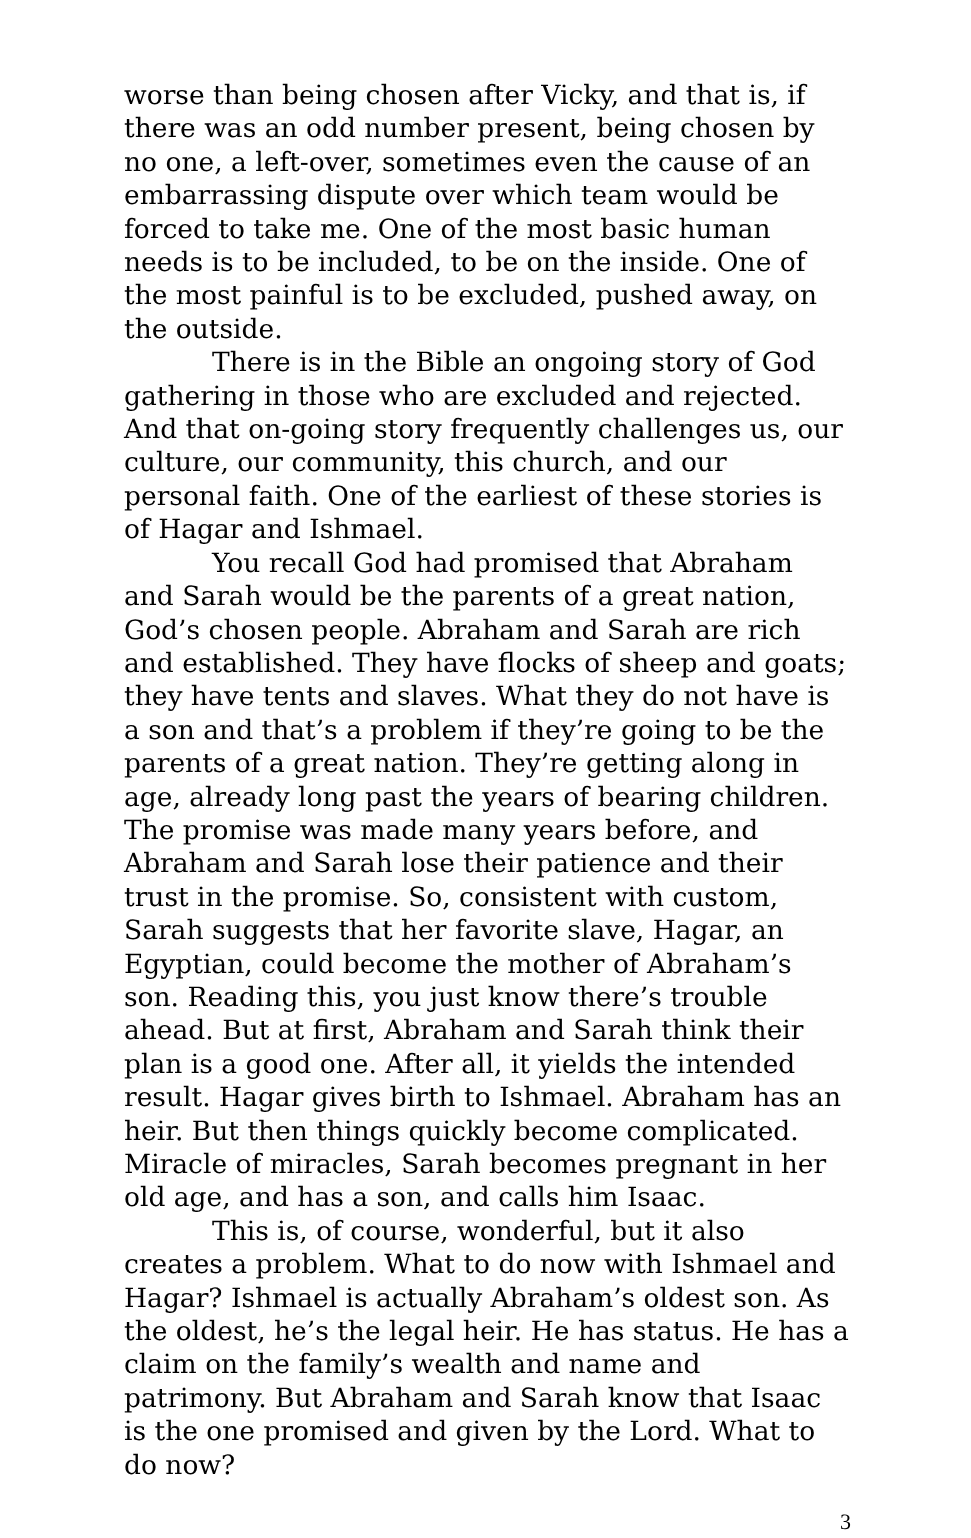worse than being chosen after Vicky, and that is, if there was an odd number present, being chosen by no one, a left-over, sometimes even the cause of an embarrassing dispute over which team would be forced to take me. One of the most basic human needs is to be included, to be on the inside. One of the most painful is to be excluded, pushed away, on the outside.
There is in the Bible an ongoing story of God gathering in those who are excluded and rejected. And that on-going story frequently challenges us, our culture, our community, this church, and our personal faith. One of the earliest of these stories is of Hagar and Ishmael.
You recall God had promised that Abraham and Sarah would be the parents of a great nation, God’s chosen people. Abraham and Sarah are rich and established. They have flocks of sheep and goats; they have tents and slaves. What they do not have is a son and that’s a problem if they’re going to be the parents of a great nation. They’re getting along in age, already long past the years of bearing children. The promise was made many years before, and Abraham and Sarah lose their patience and their trust in the promise. So, consistent with custom, Sarah suggests that her favorite slave, Hagar, an Egyptian, could become the mother of Abraham’s son. Reading this, you just know there’s trouble ahead. But at first, Abraham and Sarah think their plan is a good one. After all, it yields the intended result. Hagar gives birth to Ishmael. Abraham has an heir. But then things quickly become complicated. Miracle of miracles, Sarah becomes pregnant in her old age, and has a son, and calls him Isaac.
This is, of course, wonderful, but it also creates a problem. What to do now with Ishmael and Hagar? Ishmael is actually Abraham’s oldest son. As the oldest, he’s the legal heir. He has status. He has a claim on the family’s wealth and name and patrimony. But Abraham and Sarah know that Isaac is the one promised and given by the Lord. What to do now?
3